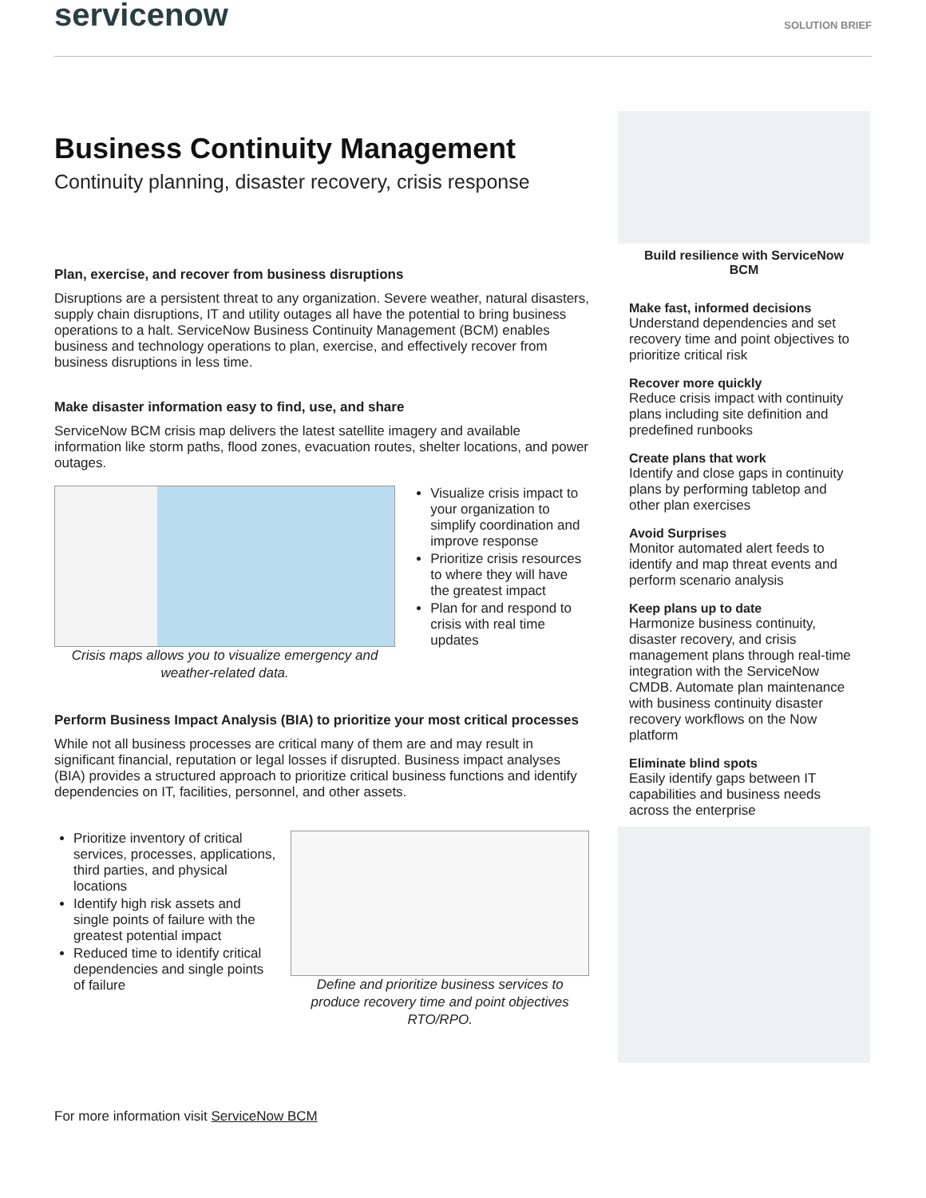servicenow
SOLUTION BRIEF
Business Continuity Management
Continuity planning, disaster recovery, crisis response
Plan, exercise, and recover from business disruptions
Disruptions are a persistent threat to any organization. Severe weather, natural disasters, supply chain disruptions, IT and utility outages all have the potential to bring business operations to a halt. ServiceNow Business Continuity Management (BCM) enables business and technology operations to plan, exercise, and effectively recover from business disruptions in less time.
Make disaster information easy to find, use, and share
ServiceNow BCM crisis map delivers the latest satellite imagery and available information like storm paths, flood zones, evacuation routes, shelter locations, and power outages.
Crisis maps allows you to visualize emergency and weather-related data.
Visualize crisis impact to your organization to simplify coordination and improve response
Prioritize crisis resources to where they will have the greatest impact
Plan for and respond to crisis with real time updates
Perform Business Impact Analysis (BIA) to prioritize your most critical processes
While not all business processes are critical many of them are and may result in significant financial, reputation or legal losses if disrupted. Business impact analyses (BIA) provides a structured approach to prioritize critical business functions and identify dependencies on IT, facilities, personnel, and other assets.
Prioritize inventory of critical services, processes, applications, third parties, and physical locations
Identify high risk assets and single points of failure with the greatest potential impact
Reduced time to identify critical dependencies and single points of failure
Define and prioritize business services to produce recovery time and point objectives RTO/RPO.
For more information visit ServiceNow BCM
Build resilience with ServiceNow BCM
Make fast, informed decisions
Understand dependencies and set recovery time and point objectives to prioritize critical risk
Recover more quickly
Reduce crisis impact with continuity plans including site definition and predefined runbooks
Create plans that work
Identify and close gaps in continuity plans by performing tabletop and other plan exercises
Avoid Surprises
Monitor automated alert feeds to identify and map threat events and perform scenario analysis
Keep plans up to date
Harmonize business continuity, disaster recovery, and crisis management plans through real-time integration with the ServiceNow CMDB. Automate plan maintenance with business continuity disaster recovery workflows on the Now platform
Eliminate blind spots
Easily identify gaps between IT capabilities and business needs across the enterprise